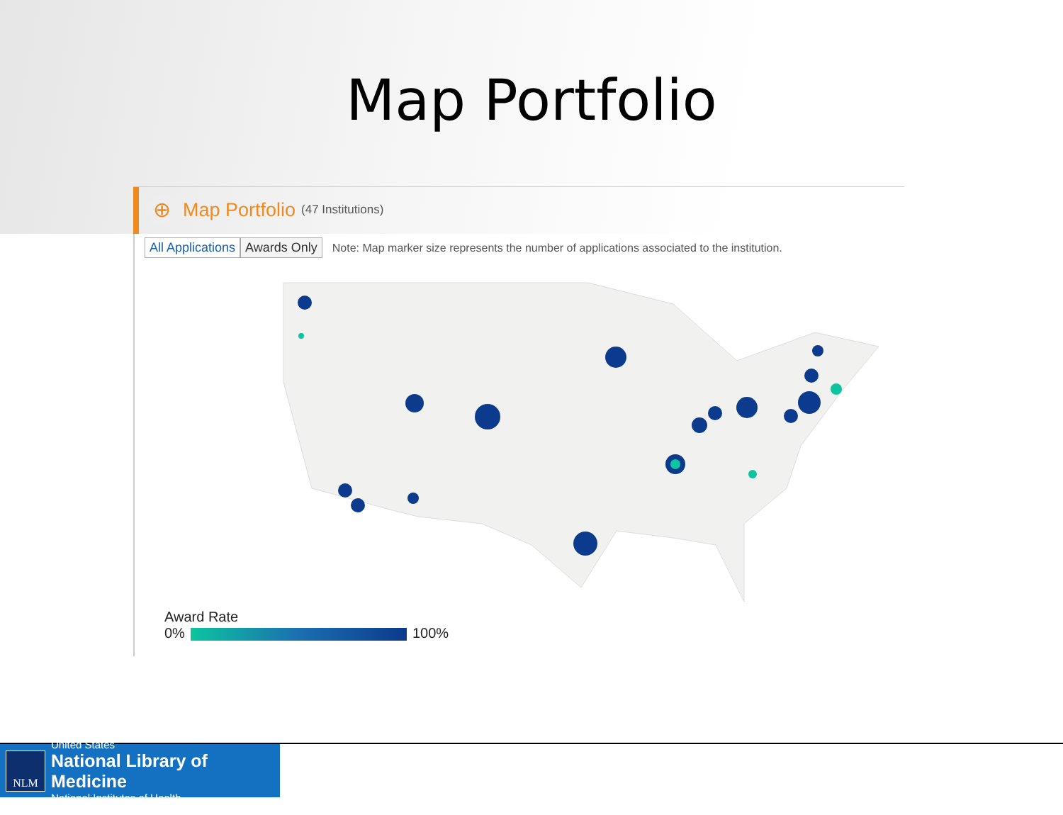Map Portfolio
⊕
Map Portfolio (47 Institutions)
All Applications Awards Only Note: Map marker size represents the number of applications associated to the institution.
Award Rate
0% 100%
NLM
United States
National Library of Medicine
National Institutes of Health